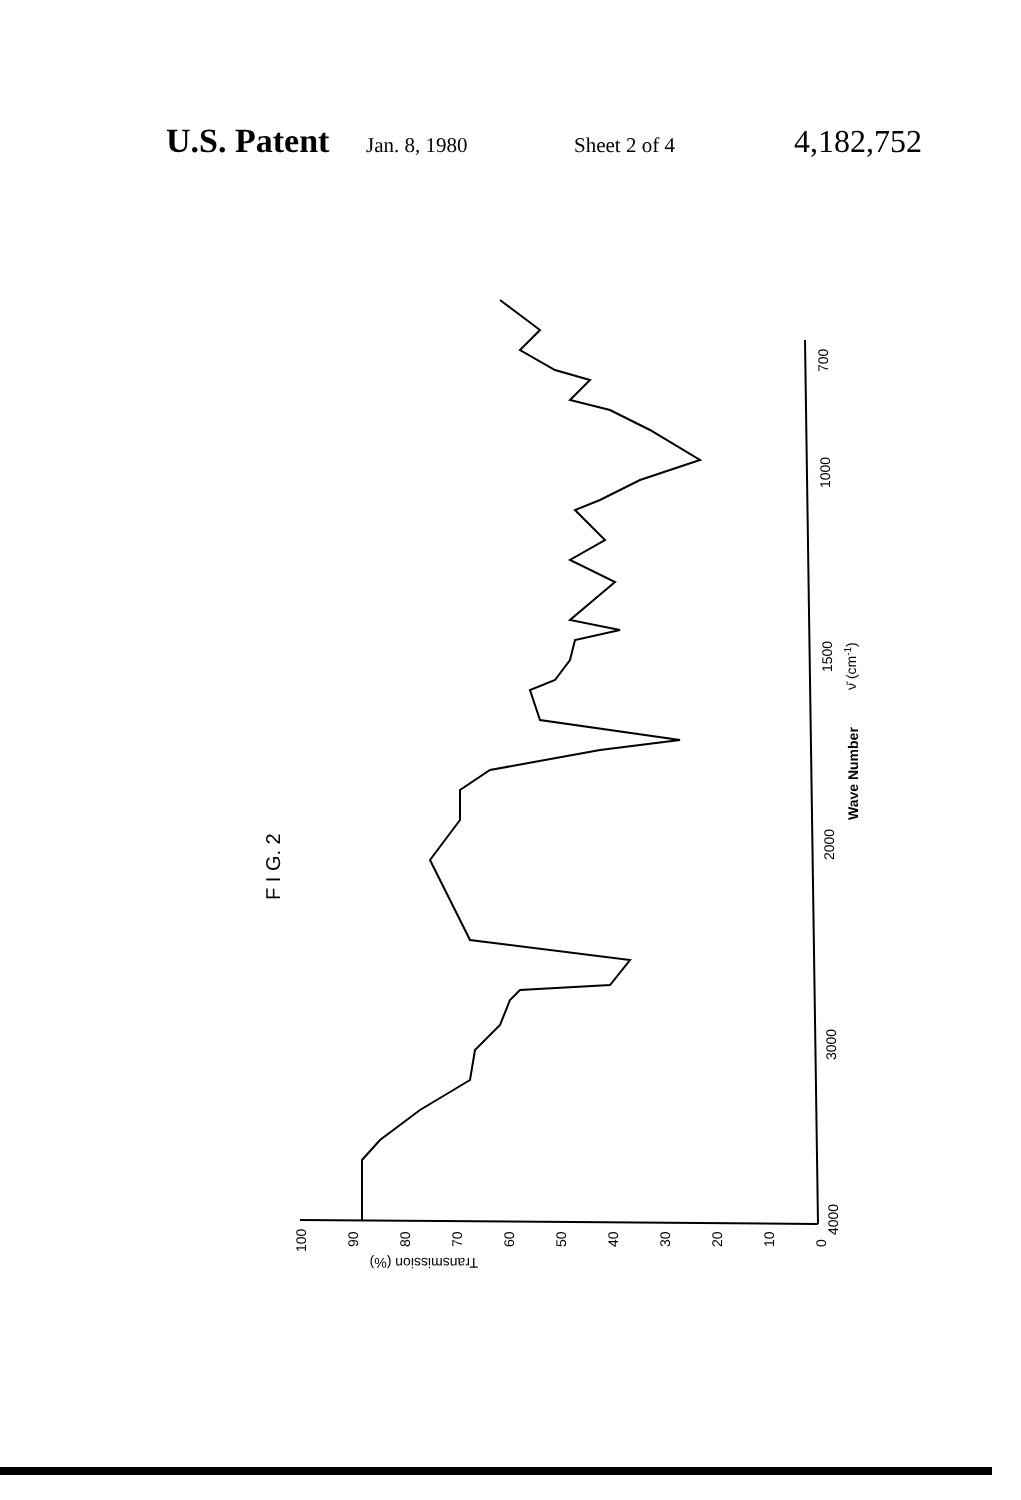U.S. Patent Jan. 8, 1980 Sheet 2 of 4 4,182,752
F I G. 2
100
90
80
70
60
50
40
30
20
10
0
4000
3000
2000
1500
1000
700
Wave Number
ν̄ (cm-1)
Transmission (%)